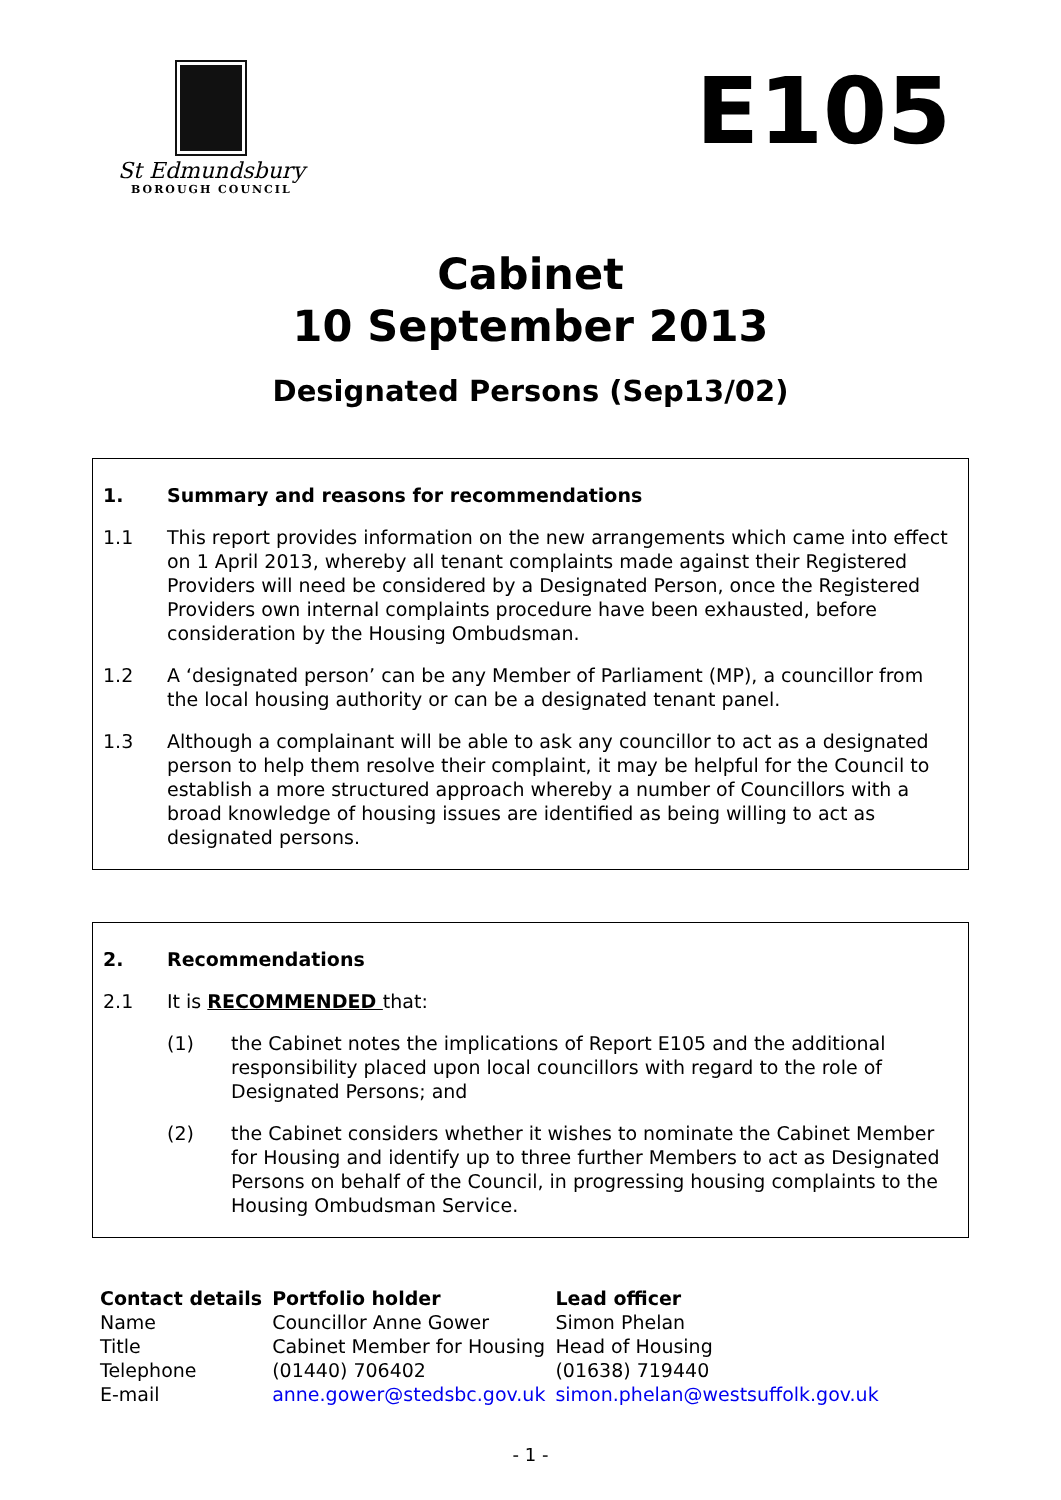St Edmundsbury
BOROUGH COUNCIL
E105
Cabinet
10 September 2013
Designated Persons (Sep13/02)
1. Summary and reasons for recommendations
1.1 This report provides information on the new arrangements which came into effect on 1 April 2013, whereby all tenant complaints made against their Registered Providers will need be considered by a Designated Person, once the Registered Providers own internal complaints procedure have been exhausted, before consideration by the Housing Ombudsman.
1.2 A ‘designated person’ can be any Member of Parliament (MP), a councillor from the local housing authority or can be a designated tenant panel.
1.3 Although a complainant will be able to ask any councillor to act as a designated person to help them resolve their complaint, it may be helpful for the Council to establish a more structured approach whereby a number of Councillors with a broad knowledge of housing issues are identified as being willing to act as designated persons.
2. Recommendations
2.1 It is RECOMMENDED that:
(1) the Cabinet notes the implications of Report E105 and the additional responsibility placed upon local councillors with regard to the role of Designated Persons; and
(2) the Cabinet considers whether it wishes to nominate the Cabinet Member for Housing and identify up to three further Members to act as Designated Persons on behalf of the Council, in progressing housing complaints to the Housing Ombudsman Service.
| Contact details | Portfolio holder | Lead officer |
| --- | --- | --- |
| Name | Councillor Anne Gower | Simon Phelan |
| Title | Cabinet Member for Housing | Head of Housing |
| Telephone | (01440) 706402 | (01638) 719440 |
| E-mail | anne.gower@stedsbc.gov.uk | simon.phelan@westsuffolk.gov.uk |
- 1 -